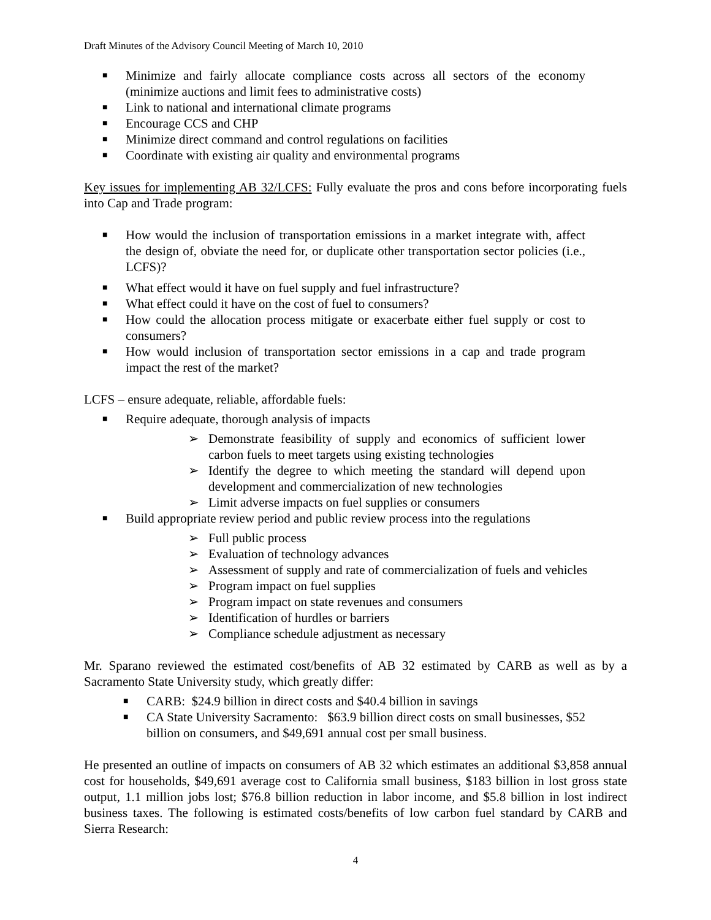Draft Minutes of the Advisory Council Meeting of March 10, 2010
■ Minimize and fairly allocate compliance costs across all sectors of the economy (minimize auctions and limit fees to administrative costs)
■ Link to national and international climate programs
■ Encourage CCS and CHP
■ Minimize direct command and control regulations on facilities
■ Coordinate with existing air quality and environmental programs
Key issues for implementing AB 32/LCFS: Fully evaluate the pros and cons before incorporating fuels into Cap and Trade program:
■ How would the inclusion of transportation emissions in a market integrate with, affect the design of, obviate the need for, or duplicate other transportation sector policies (i.e., LCFS)?
■ What effect would it have on fuel supply and fuel infrastructure?
■ What effect could it have on the cost of fuel to consumers?
■ How could the allocation process mitigate or exacerbate either fuel supply or cost to consumers?
■ How would inclusion of transportation sector emissions in a cap and trade program impact the rest of the market?
LCFS – ensure adequate, reliable, affordable fuels:
■ Require adequate, thorough analysis of impacts
➢ Demonstrate feasibility of supply and economics of sufficient lower carbon fuels to meet targets using existing technologies
➢ Identify the degree to which meeting the standard will depend upon development and commercialization of new technologies
➢ Limit adverse impacts on fuel supplies or consumers
■ Build appropriate review period and public review process into the regulations
➢ Full public process
➢ Evaluation of technology advances
➢ Assessment of supply and rate of commercialization of fuels and vehicles
➢ Program impact on fuel supplies
➢ Program impact on state revenues and consumers
➢ Identification of hurdles or barriers
➢ Compliance schedule adjustment as necessary
Mr. Sparano reviewed the estimated cost/benefits of AB 32 estimated by CARB as well as by a Sacramento State University study, which greatly differ:
■ CARB: $24.9 billion in direct costs and $40.4 billion in savings
■ CA State University Sacramento: $63.9 billion direct costs on small businesses, $52 billion on consumers, and $49,691 annual cost per small business.
He presented an outline of impacts on consumers of AB 32 which estimates an additional $3,858 annual cost for households, $49,691 average cost to California small business, $183 billion in lost gross state output, 1.1 million jobs lost; $76.8 billion reduction in labor income, and $5.8 billion in lost indirect business taxes. The following is estimated costs/benefits of low carbon fuel standard by CARB and Sierra Research:
4